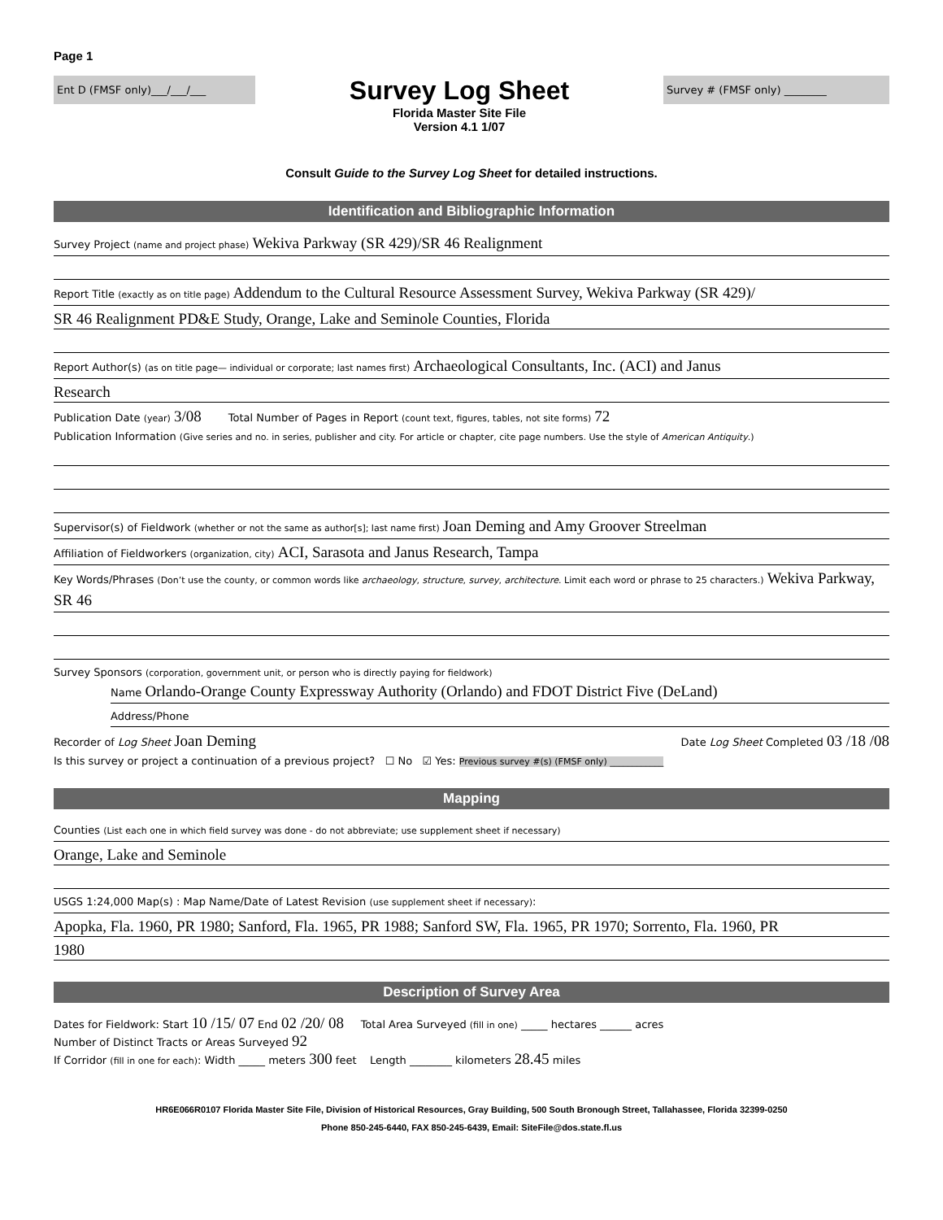Page 1
Ent D (FMSF only)___/___/___
Survey Log Sheet
Florida Master Site File
Version 4.1 1/07
Survey # (FMSF only) ________
Consult Guide to the Survey Log Sheet for detailed instructions.
Identification and Bibliographic Information
Survey Project (name and project phase) Wekiva Parkway (SR 429)/SR 46 Realignment
Report Title (exactly as on title page) Addendum to the Cultural Resource Assessment Survey, Wekiva Parkway (SR 429)/
SR 46 Realignment PD&E Study, Orange, Lake and Seminole Counties, Florida
Report Author(s) (as on title page— individual or corporate; last names first) Archaeological Consultants, Inc. (ACI) and Janus
Research
Publication Date (year) 3/08 Total Number of Pages in Report (count text, figures, tables, not site forms) 72
Publication Information (Give series and no. in series, publisher and city. For article or chapter, cite page numbers. Use the style of American Antiquity.)
Supervisor(s) of Fieldwork (whether or not the same as author[s]; last name first) Joan Deming and Amy Groover Streelman
Affiliation of Fieldworkers (organization, city) ACI, Sarasota and Janus Research, Tampa
Key Words/Phrases (Don’t use the county, or common words like archaeology, structure, survey, architecture. Limit each word or phrase to 25 characters.) Wekiva Parkway, SR 46
Survey Sponsors (corporation, government unit, or person who is directly paying for fieldwork)
Name Orlando-Orange County Expressway Authority (Orlando) and FDOT District Five (DeLand)
Address/Phone
Recorder of Log Sheet Joan Deming Date Log Sheet Completed 03 /18 /08
Is this survey or project a continuation of a previous project? ☐ No ☑ Yes: Previous survey #(s) (FMSF only) ____________
Mapping
Counties (List each one in which field survey was done - do not abbreviate; use supplement sheet if necessary)
Orange, Lake and Seminole
USGS 1:24,000 Map(s) : Map Name/Date of Latest Revision (use supplement sheet if necessary):
Apopka, Fla. 1960, PR 1980; Sanford, Fla. 1965, PR 1988; Sanford SW, Fla. 1965, PR 1970; Sorrento, Fla. 1960, PR
1980
Description of Survey Area
Dates for Fieldwork: Start 10 /15/ 07 End 02 /20/ 08 Total Area Surveyed (fill in one) _____ hectares ______ acres
Number of Distinct Tracts or Areas Surveyed 92
If Corridor (fill in one for each): Width _____ meters 300 feet Length ________ kilometers 28.45 miles
HR6E066R0107 Florida Master Site File, Division of Historical Resources, Gray Building, 500 South Bronough Street, Tallahassee, Florida 32399-0250
Phone 850-245-6440, FAX 850-245-6439, Email: SiteFile@dos.state.fl.us